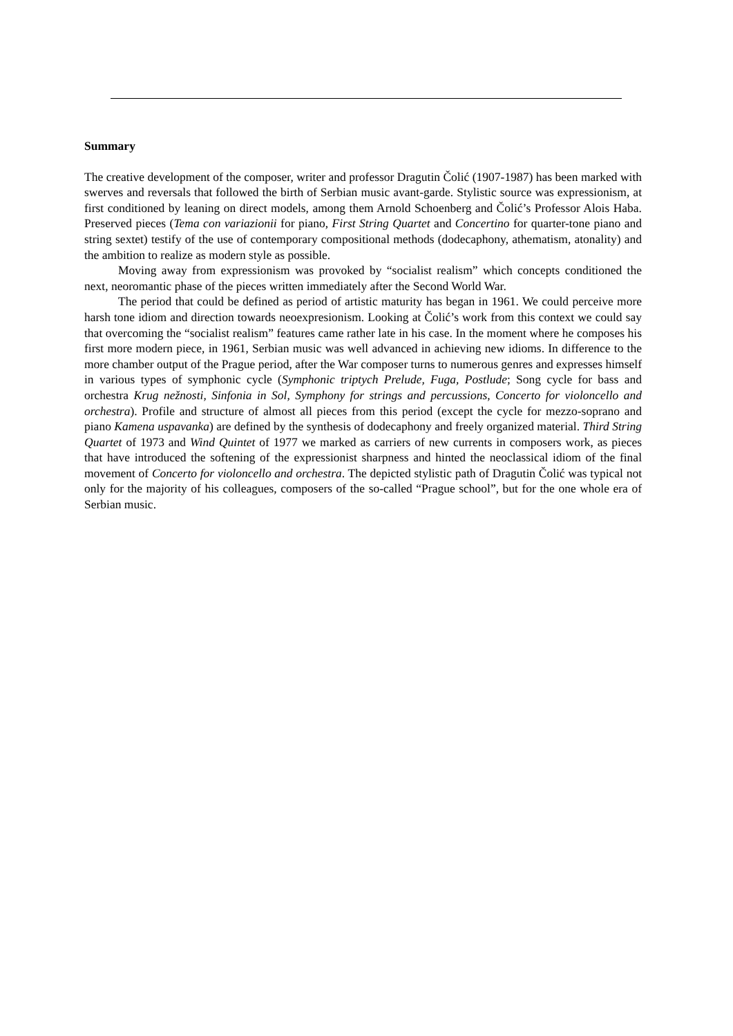Summary
The creative development of the composer, writer and professor Dragutin Čolić (1907-1987) has been marked with swerves and reversals that followed the birth of Serbian music avant-garde. Stylistic source was expressionism, at first conditioned by leaning on direct models, among them Arnold Schoenberg and Čolić’s Professor Alois Haba. Preserved pieces (Tema con variazionii for piano, First String Quartet and Concertino for quarter-tone piano and string sextet) testify of the use of contemporary compositional methods (dodecaphony, athematism, atonality) and the ambition to realize as modern style as possible.
Moving away from expressionism was provoked by “socialist realism” which concepts conditioned the next, neoromantic phase of the pieces written immediately after the Second World War.
The period that could be defined as period of artistic maturity has began in 1961. We could perceive more harsh tone idiom and direction towards neoexpresionism. Looking at Čolić’s work from this context we could say that overcoming the “socialist realism” features came rather late in his case. In the moment where he composes his first more modern piece, in 1961, Serbian music was well advanced in achieving new idioms. In difference to the more chamber output of the Prague period, after the War composer turns to numerous genres and expresses himself in various types of symphonic cycle (Symphonic triptych Prelude, Fuga, Postlude; Song cycle for bass and orchestra Krug nežnosti, Sinfonia in Sol, Symphony for strings and percussions, Concerto for violoncello and orchestra). Profile and structure of almost all pieces from this period (except the cycle for mezzo-soprano and piano Kamena uspavanka) are defined by the synthesis of dodecaphony and freely organized material. Third String Quartet of 1973 and Wind Quintet of 1977 we marked as carriers of new currents in composers work, as pieces that have introduced the softening of the expressionist sharpness and hinted the neoclassical idiom of the final movement of Concerto for violoncello and orchestra. The depicted stylistic path of Dragutin Čolić was typical not only for the majority of his colleagues, composers of the so-called “Prague school”, but for the one whole era of Serbian music.